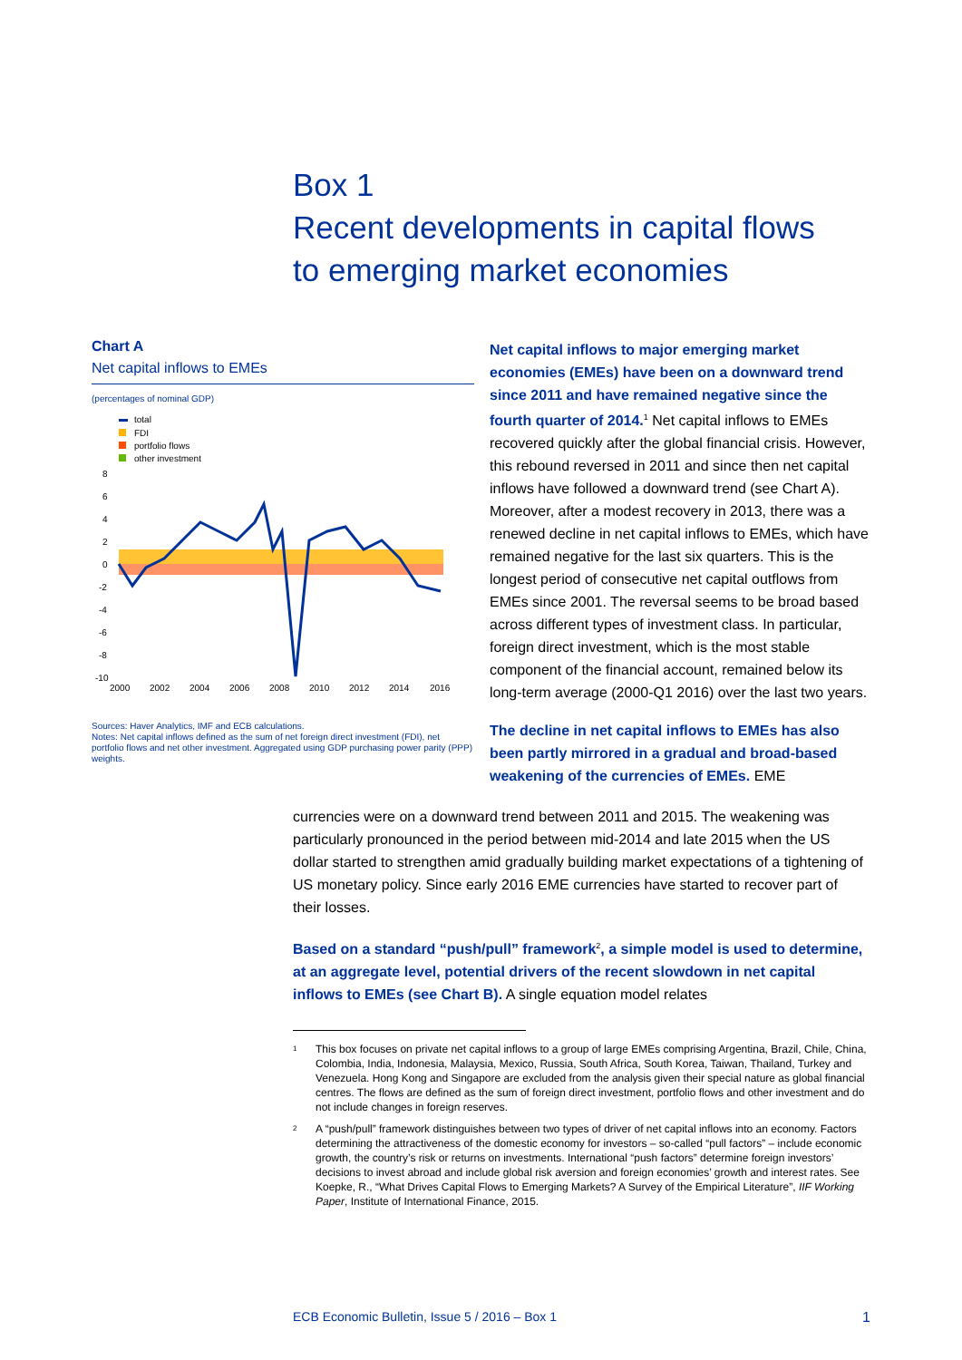Box 1
Recent developments in capital flows
to emerging market economies
Chart A
Net capital inflows to EMEs
(percentages of nominal GDP)
total
FDI
portfolio flows
other investment
8
6
4
2
0
-2
-4
-6
-8
-10
2000
2002
2004
2006
2008
2010
2012
2014
2016
Sources: Haver Analytics, IMF and ECB calculations.
Notes: Net capital inflows defined as the sum of net foreign direct investment (FDI), net portfolio flows and net other investment. Aggregated using GDP purchasing power parity (PPP) weights.
Net capital inflows to major emerging market economies (EMEs) have been on a downward trend since 2011 and have remained negative since the fourth quarter of 2014.<sup>1</sup> Net capital inflows to EMEs recovered quickly after the global financial crisis. However, this rebound reversed in 2011 and since then net capital inflows have followed a downward trend (see Chart A). Moreover, after a modest recovery in 2013, there was a renewed decline in net capital inflows to EMEs, which have remained negative for the last six quarters. This is the longest period of consecutive net capital outflows from EMEs since 2001. The reversal seems to be broad based across different types of investment class. In particular, foreign direct investment, which is the most stable component of the financial account, remained below its long-term average (2000-Q1 2016) over the last two years.
The decline in net capital inflows to EMEs has also been partly mirrored in a gradual and broad-based weakening of the currencies of EMEs. EME
currencies were on a downward trend between 2011 and 2015. The weakening was particularly pronounced in the period between mid-2014 and late 2015 when the US dollar started to strengthen amid gradually building market expectations of a tightening of US monetary policy. Since early 2016 EME currencies have started to recover part of their losses.
Based on a standard “push/pull” framework<sup>2</sup>, a simple model is used to determine, at an aggregate level, potential drivers of the recent slowdown in net capital inflows to EMEs (see Chart B). A single equation model relates
<sup>1</sup> This box focuses on private net capital inflows to a group of large EMEs comprising Argentina, Brazil, Chile, China, Colombia, India, Indonesia, Malaysia, Mexico, Russia, South Africa, South Korea, Taiwan, Thailand, Turkey and Venezuela. Hong Kong and Singapore are excluded from the analysis given their special nature as global financial centres. The flows are defined as the sum of foreign direct investment, portfolio flows and other investment and do not include changes in foreign reserves.
<sup>2</sup> A “push/pull” framework distinguishes between two types of driver of net capital inflows into an economy. Factors determining the attractiveness of the domestic economy for investors – so-called “pull factors” – include economic growth, the country’s risk or returns on investments. International “push factors” determine foreign investors’ decisions to invest abroad and include global risk aversion and foreign economies’ growth and interest rates. See Koepke, R., “What Drives Capital Flows to Emerging Markets? A Survey of the Empirical Literature”, IIF Working Paper, Institute of International Finance, 2015.
ECB Economic Bulletin, Issue 5 / 2016 – Box 1 1